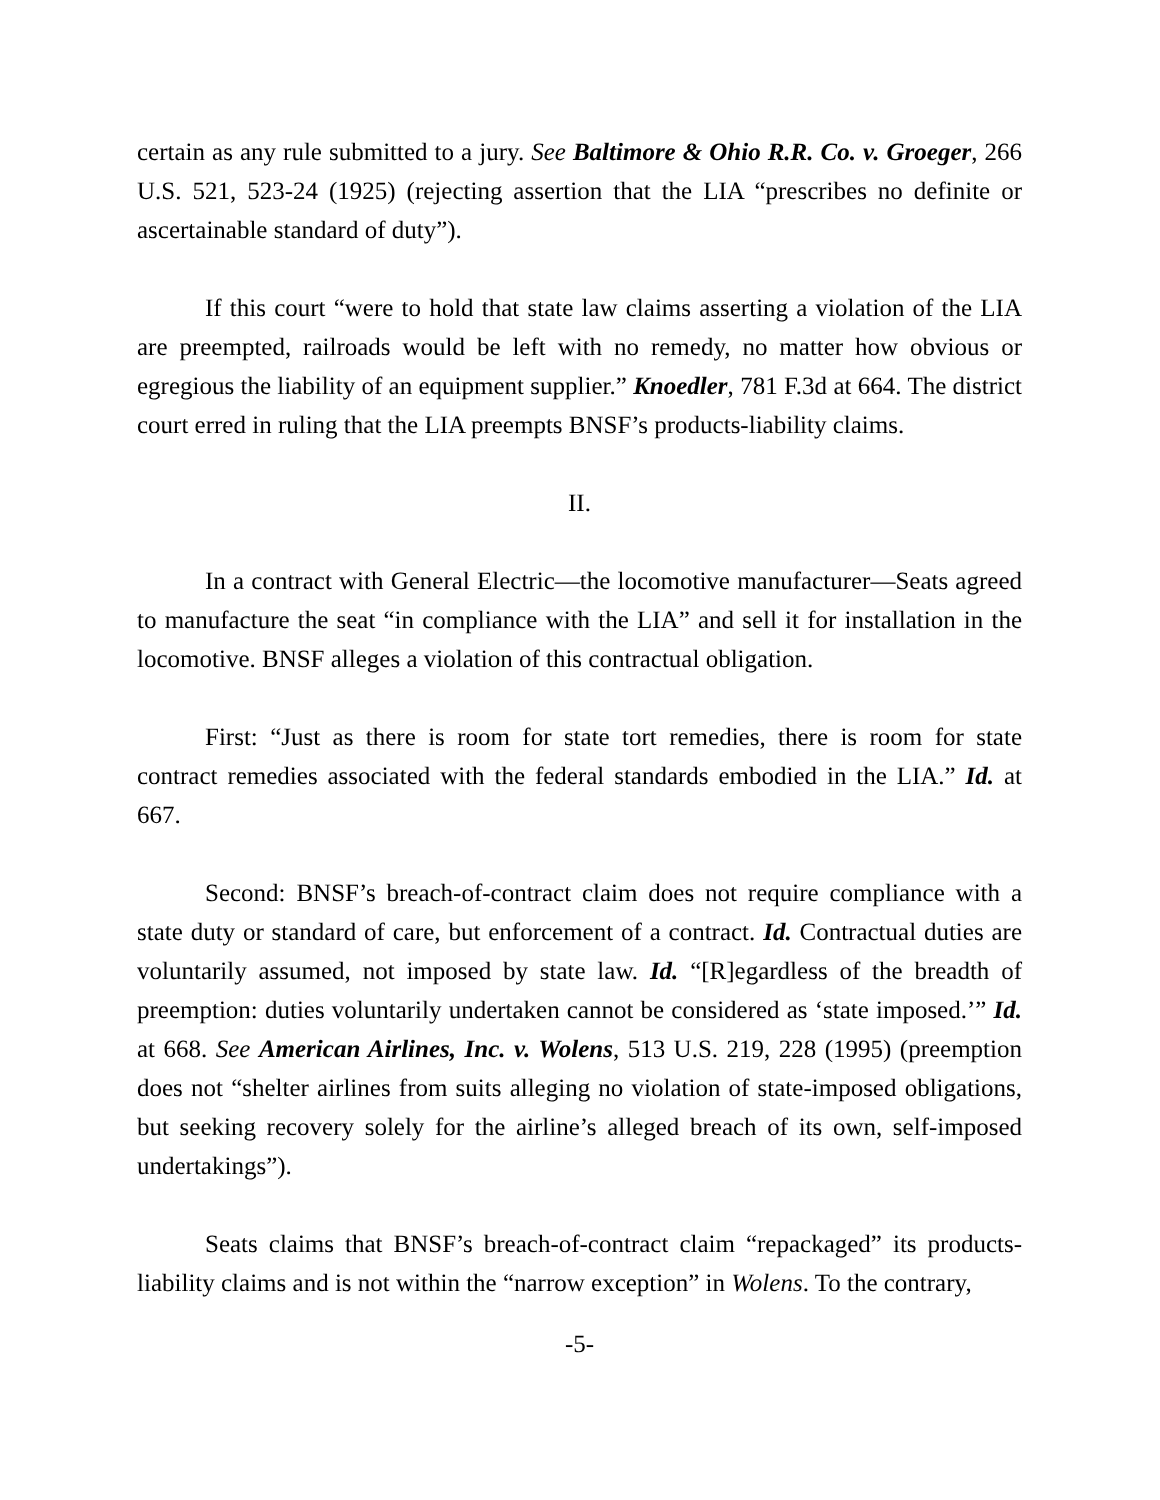certain as any rule submitted to a jury. See Baltimore & Ohio R.R. Co. v. Groeger, 266 U.S. 521, 523-24 (1925) (rejecting assertion that the LIA “prescribes no definite or ascertainable standard of duty”).
If this court “were to hold that state law claims asserting a violation of the LIA are preempted, railroads would be left with no remedy, no matter how obvious or egregious the liability of an equipment supplier.” Knoedler, 781 F.3d at 664. The district court erred in ruling that the LIA preempts BNSF’s products-liability claims.
II.
In a contract with General Electric—the locomotive manufacturer—Seats agreed to manufacture the seat “in compliance with the LIA” and sell it for installation in the locomotive. BNSF alleges a violation of this contractual obligation.
First: “Just as there is room for state tort remedies, there is room for state contract remedies associated with the federal standards embodied in the LIA.” Id. at 667.
Second: BNSF’s breach-of-contract claim does not require compliance with a state duty or standard of care, but enforcement of a contract. Id. Contractual duties are voluntarily assumed, not imposed by state law. Id. “[R]egardless of the breadth of preemption: duties voluntarily undertaken cannot be considered as ‘state imposed.’” Id. at 668. See American Airlines, Inc. v. Wolens, 513 U.S. 219, 228 (1995) (preemption does not “shelter airlines from suits alleging no violation of state-imposed obligations, but seeking recovery solely for the airline’s alleged breach of its own, self-imposed undertakings”).
Seats claims that BNSF’s breach-of-contract claim “repackaged” its products-liability claims and is not within the “narrow exception” in Wolens. To the contrary,
-5-